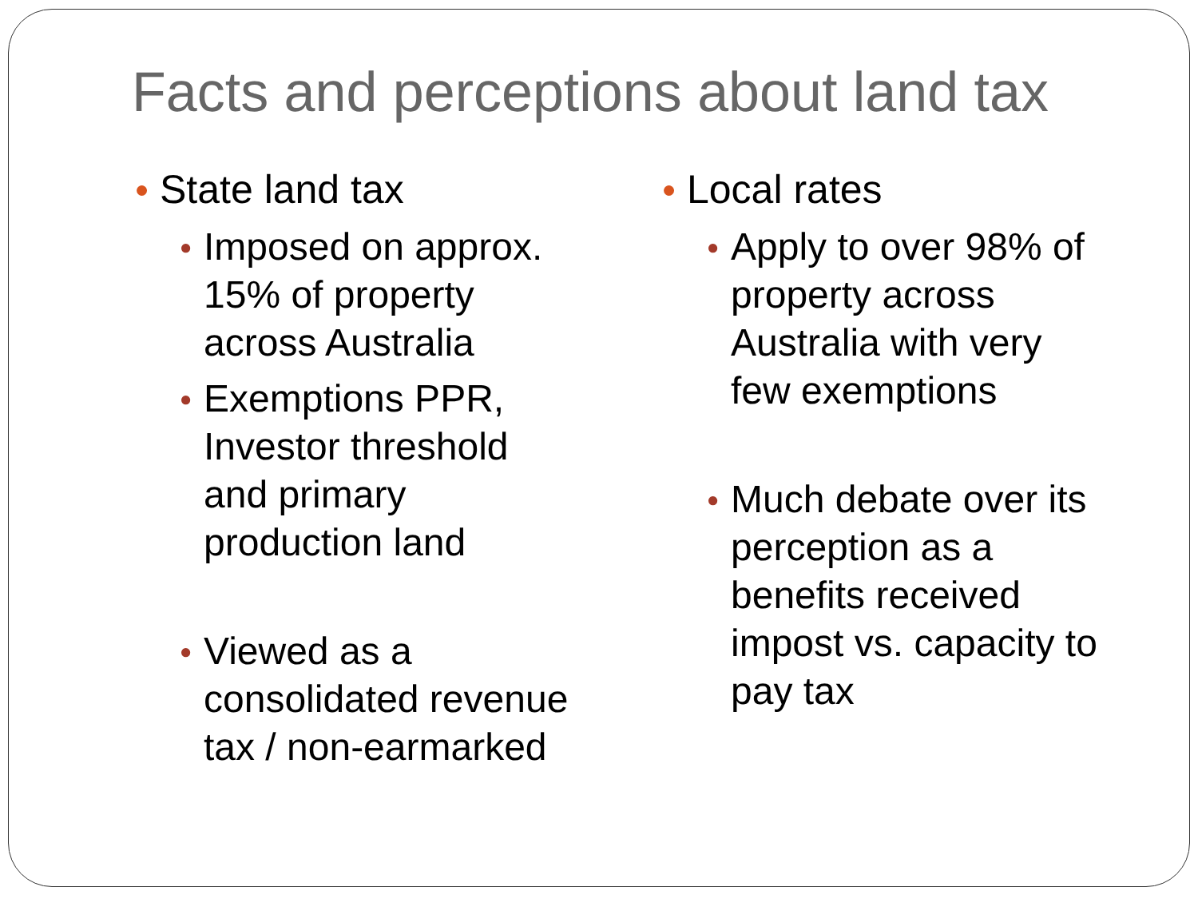Facts and perceptions about land tax
● State land tax
● Imposed on approx.
15% of property
across Australia
● Exemptions PPR,
Investor threshold
and primary
production land
● Viewed as a
consolidated revenue
tax / non-earmarked
● Local rates
● Apply to over 98% of
property across
Australia with very
few exemptions
● Much debate over its
perception as a
benefits received
impost vs. capacity to
pay tax